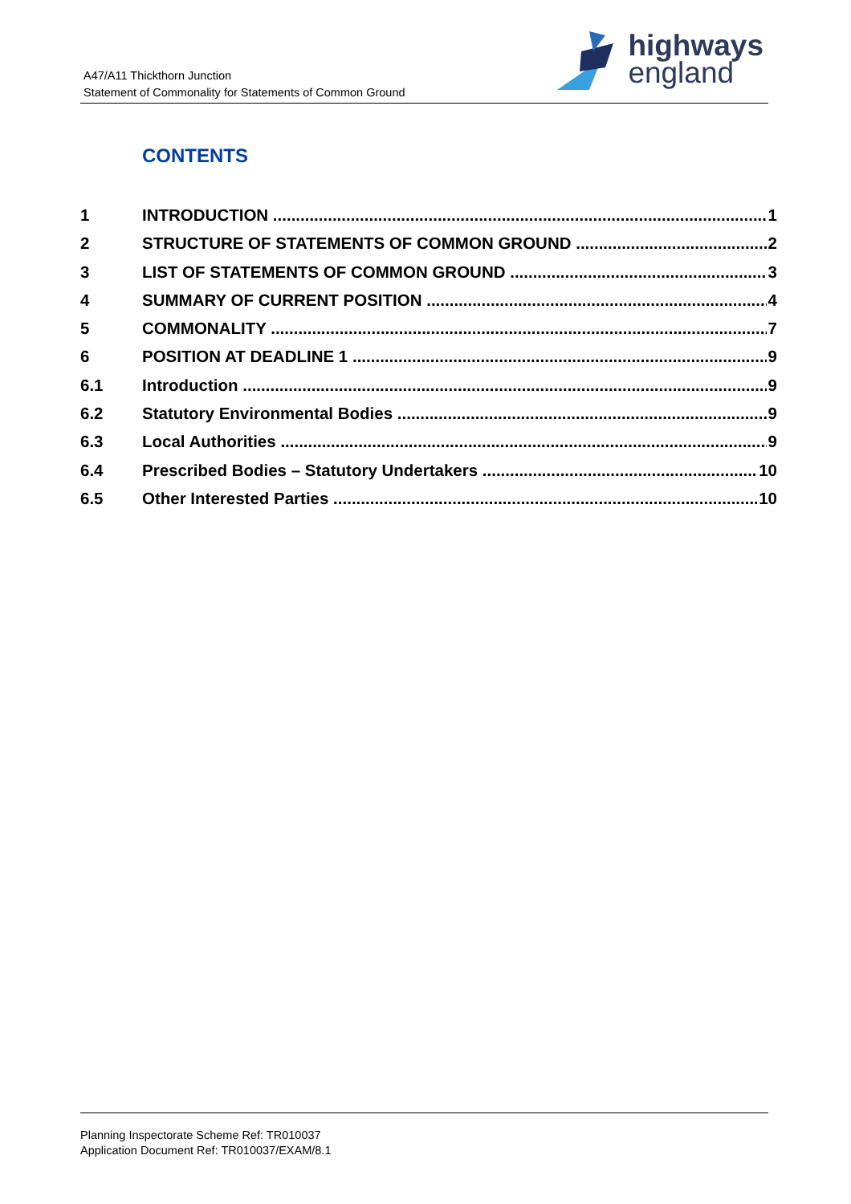A47/A11 Thickthorn Junction
Statement of Commonality for Statements of Common Ground
highways
england
CONTENTS
1 INTRODUCTION 1
2 STRUCTURE OF STATEMENTS OF COMMON GROUND 2
3 LIST OF STATEMENTS OF COMMON GROUND 3
4 SUMMARY OF CURRENT POSITION 4
5 COMMONALITY 7
6 POSITION AT DEADLINE 1 9
6.1 Introduction 9
6.2 Statutory Environmental Bodies 9
6.3 Local Authorities 9
6.4 Prescribed Bodies – Statutory Undertakers 10
6.5 Other Interested Parties 10
Planning Inspectorate Scheme Ref: TR010037
Application Document Ref: TR010037/EXAM/8.1